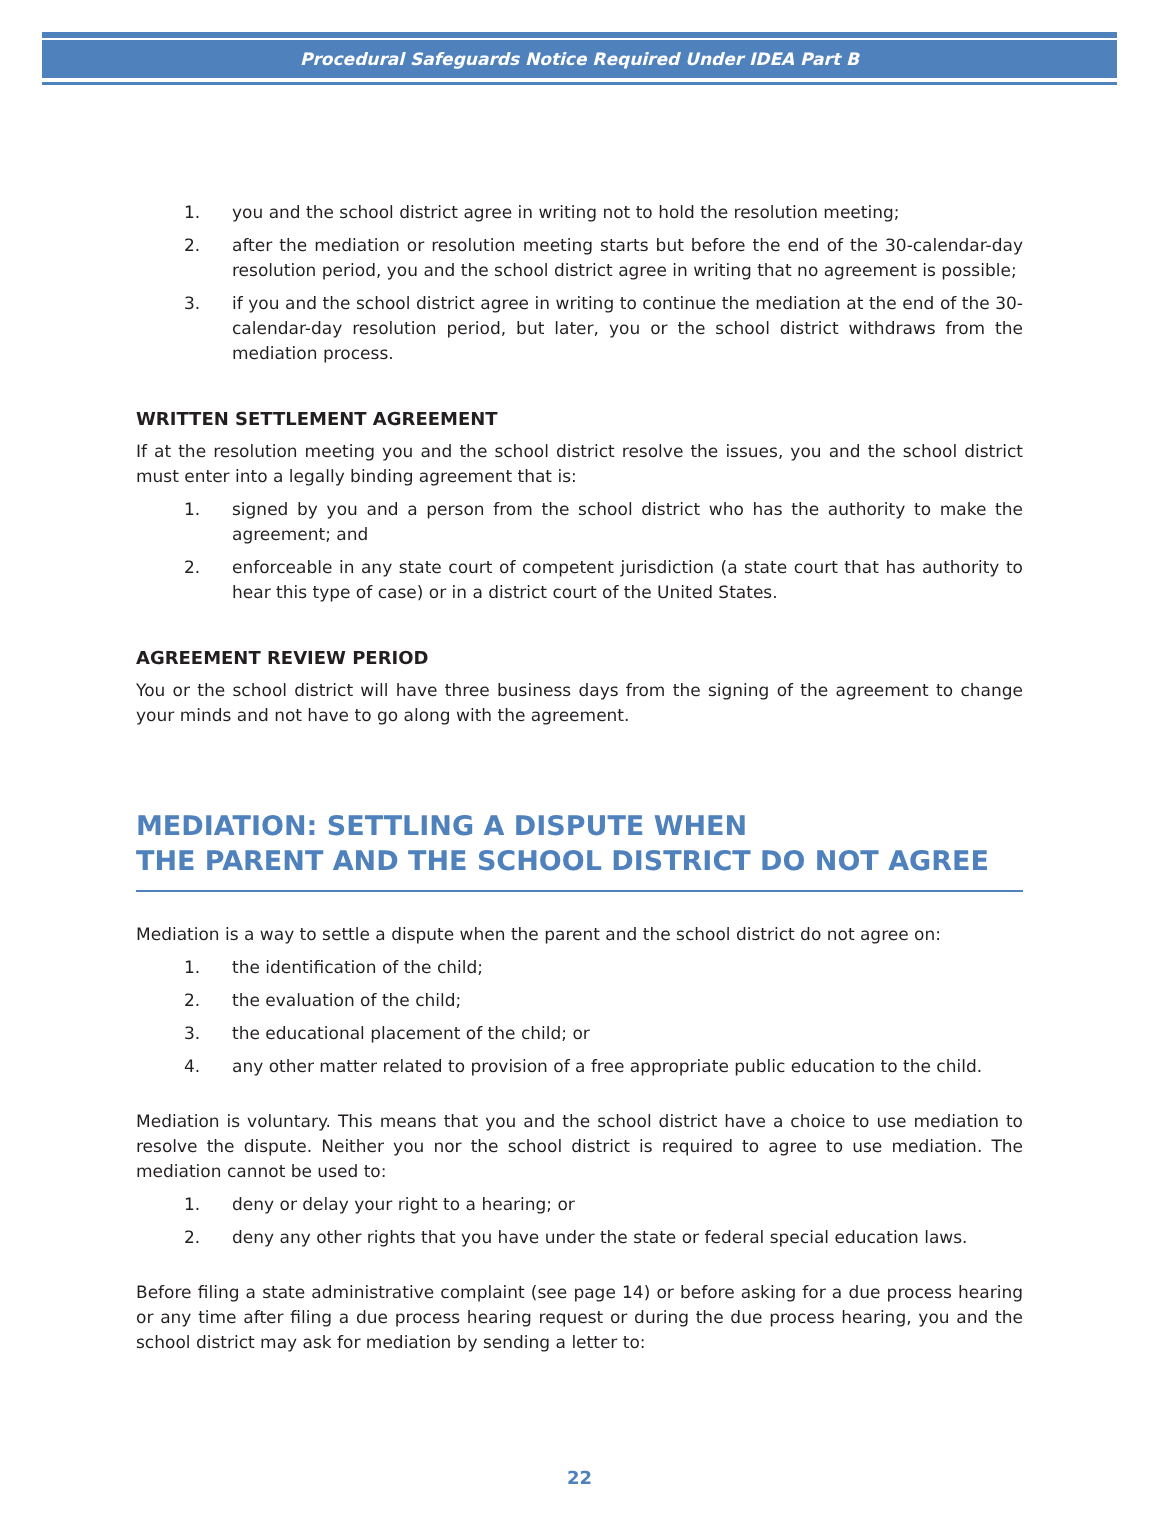Procedural Safeguards Notice Required Under IDEA Part B
1. you and the school district agree in writing not to hold the resolution meeting;
2. after the mediation or resolution meeting starts but before the end of the 30-calendar-day resolution period, you and the school district agree in writing that no agreement is possible;
3. if you and the school district agree in writing to continue the mediation at the end of the 30-calendar-day resolution period, but later, you or the school district withdraws from the mediation process.
WRITTEN SETTLEMENT AGREEMENT
If at the resolution meeting you and the school district resolve the issues, you and the school district must enter into a legally binding agreement that is:
1. signed by you and a person from the school district who has the authority to make the agreement; and
2. enforceable in any state court of competent jurisdiction (a state court that has authority to hear this type of case) or in a district court of the United States.
AGREEMENT REVIEW PERIOD
You or the school district will have three business days from the signing of the agreement to change your minds and not have to go along with the agreement.
MEDIATION: SETTLING A DISPUTE WHEN
THE PARENT AND THE SCHOOL DISTRICT DO NOT AGREE
Mediation is a way to settle a dispute when the parent and the school district do not agree on:
1. the identification of the child;
2. the evaluation of the child;
3. the educational placement of the child; or
4. any other matter related to provision of a free appropriate public education to the child.
Mediation is voluntary. This means that you and the school district have a choice to use mediation to resolve the dispute. Neither you nor the school district is required to agree to use mediation. The mediation cannot be used to:
1. deny or delay your right to a hearing; or
2. deny any other rights that you have under the state or federal special education laws.
Before filing a state administrative complaint (see page 14) or before asking for a due process hearing or any time after filing a due process hearing request or during the due process hearing, you and the school district may ask for mediation by sending a letter to:
22